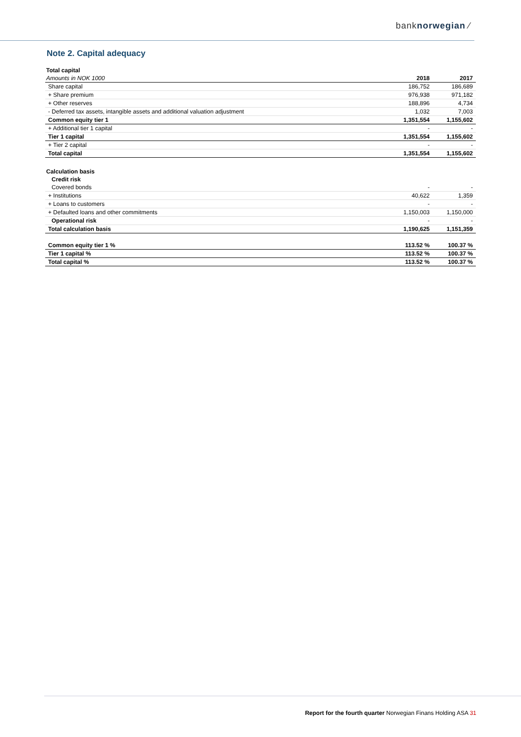banknorwegian ⁄
Note 2. Capital adequacy
| Total capital | | |
| Amounts in NOK 1000 | 2018 | 2017 |
| Share capital | 186,752 | 186,689 |
| + Share premium | 976,938 | 971,182 |
| + Other reserves | 188,896 | 4,734 |
| - Deferred tax assets, intangible assets and additional valuation adjustment | 1,032 | 7,003 |
| Common equity tier 1 | 1,351,554 | 1,155,602 |
| + Additional tier 1 capital | - | - |
| Tier 1 capital | 1,351,554 | 1,155,602 |
| + Tier 2 capital | - | - |
| Total capital | 1,351,554 | 1,155,602 |
| Calculation basis | | |
| Credit risk | | |
| Covered bonds | - | - |
| + Institutions | 40,622 | 1,359 |
| + Loans to customers | - | - |
| + Defaulted loans and other commitments | 1,150,003 | 1,150,000 |
| Operational risk | - | - |
| Total calculation basis | 1,190,625 | 1,151,359 |
| Common equity tier 1 % | 113.52 % | 100.37 % |
| Tier 1 capital % | 113.52 % | 100.37 % |
| Total capital % | 113.52 % | 100.37 % |
Report for the fourth quarter Norwegian Finans Holding ASA 31